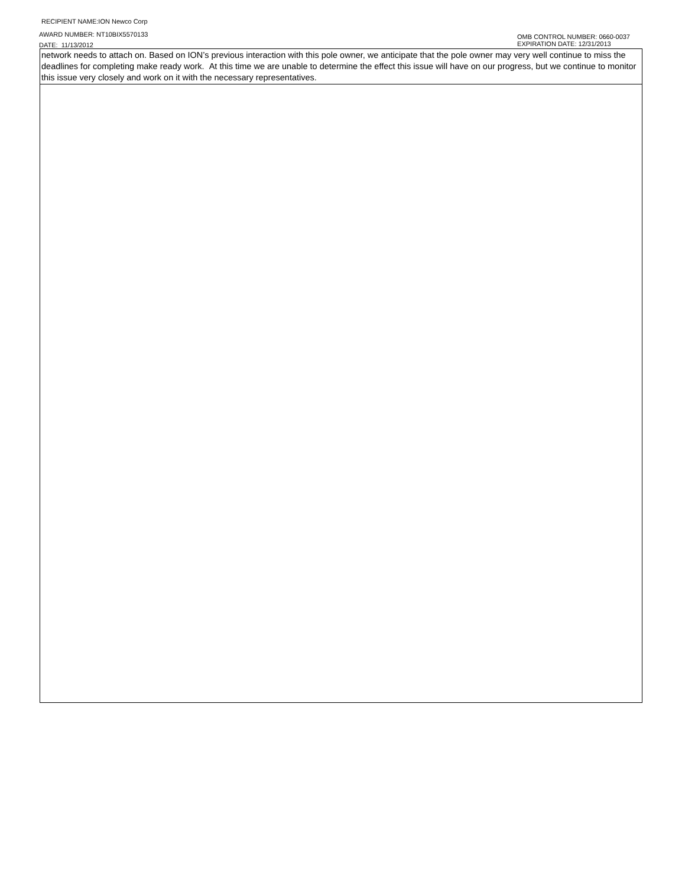RECIPIENT NAME:ION Newco Corp
AWARD NUMBER: NT10BIX5570133
DATE: 11/13/2012
OMB CONTROL NUMBER: 0660-0037
EXPIRATION DATE: 12/31/2013
network needs to attach on. Based on ION’s previous interaction with this pole owner, we anticipate that the pole owner may very well continue to miss the deadlines for completing make ready work. At this time we are unable to determine the effect this issue will have on our progress, but we continue to monitor this issue very closely and work on it with the necessary representatives.